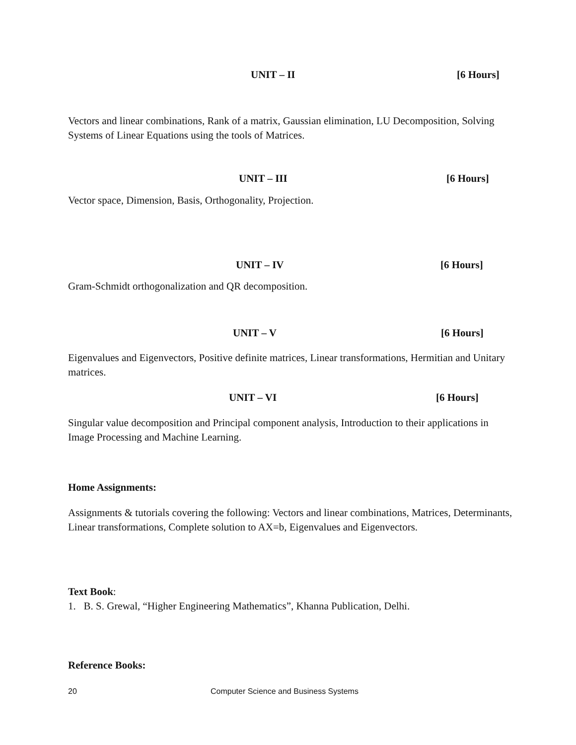UNIT – II [6 Hours]
Vectors and linear combinations, Rank of a matrix, Gaussian elimination, LU Decomposition, Solving Systems of Linear Equations using the tools of Matrices.
UNIT – III [6 Hours]
Vector space, Dimension, Basis, Orthogonality, Projection.
UNIT – IV [6 Hours]
Gram-Schmidt orthogonalization and QR decomposition.
UNIT – V [6 Hours]
Eigenvalues and Eigenvectors, Positive definite matrices, Linear transformations, Hermitian and Unitary matrices.
UNIT – VI [6 Hours]
Singular value decomposition and Principal component analysis, Introduction to their applications in Image Processing and Machine Learning.
Home Assignments:
Assignments & tutorials covering the following: Vectors and linear combinations, Matrices, Determinants, Linear transformations, Complete solution to AX=b, Eigenvalues and Eigenvectors.
Text Book:
1. B. S. Grewal, “Higher Engineering Mathematics”, Khanna Publication, Delhi.
Reference Books:
20
Computer Science and Business Systems